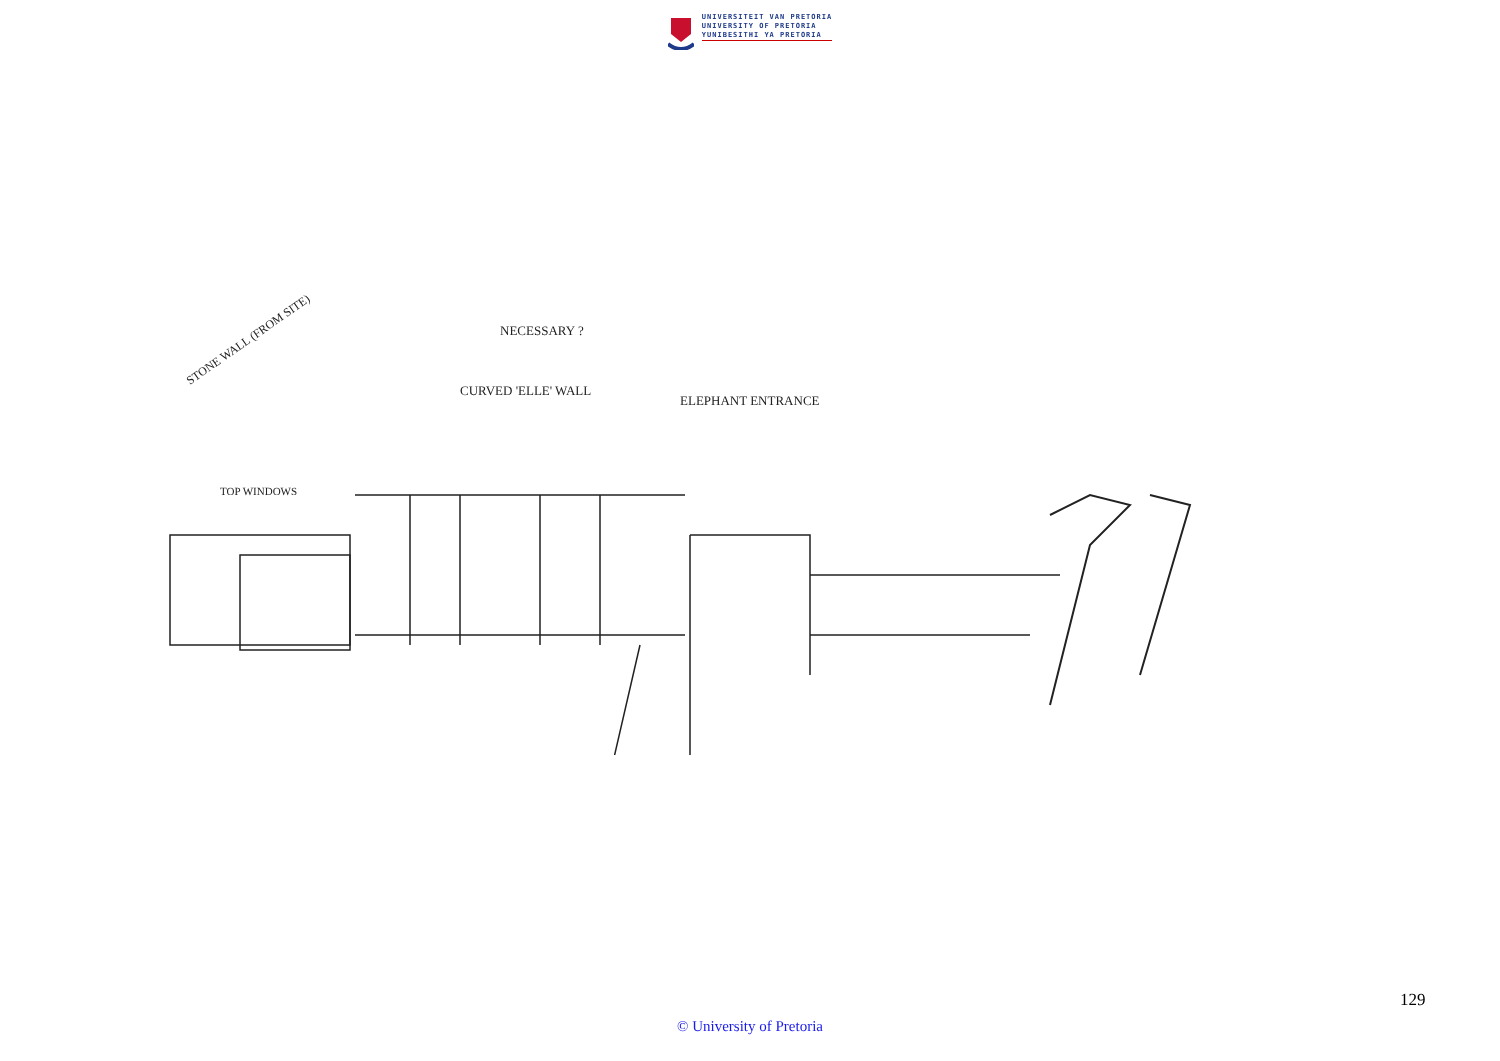UNIVERSITEIT VAN PRETORIA
UNIVERSITY OF PRETORIA
YUNIBESITHI YA PRETORIA
STONE WALL (FROM SITE)
CURVED 'ELLE' WALL
NECESSARY ?
TOP WINDOWS
ELEPHANT ENTRANCE
129
© University of Pretoria